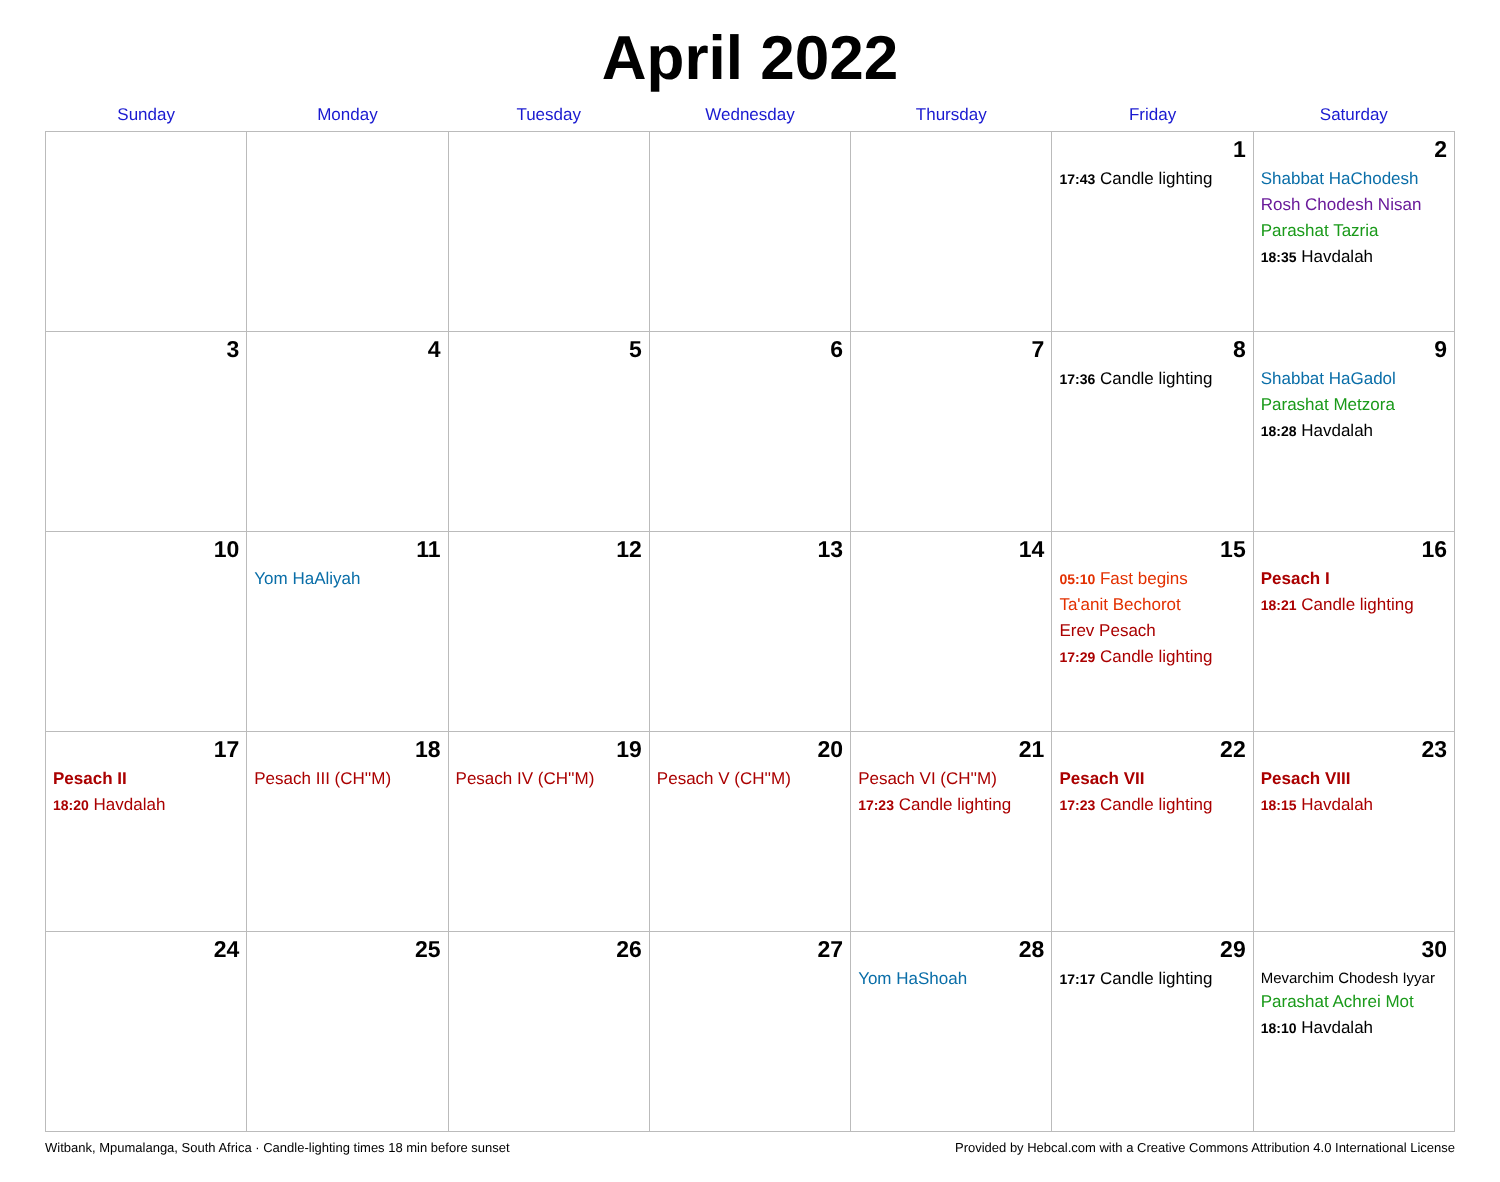April 2022
| Sunday | Monday | Tuesday | Wednesday | Thursday | Friday | Saturday |
| --- | --- | --- | --- | --- | --- | --- |
| | | | | | 1 17:43 Candle lighting | 2 Shabbat HaChodesh Rosh Chodesh Nisan Parashat Tazria 18:35 Havdalah |
| 3 | 4 | 5 | 6 | 7 | 8 17:36 Candle lighting | 9 Shabbat HaGadol Parashat Metzora 18:28 Havdalah |
| 10 | 11 Yom HaAliyah | 12 | 13 | 14 | 15 05:10 Fast begins Ta'anit Bechorot Erev Pesach 17:29 Candle lighting | 16 Pesach I 18:21 Candle lighting |
| 17 Pesach II 18:20 Havdalah | 18 Pesach III (CH''M) | 19 Pesach IV (CH''M) | 20 Pesach V (CH''M) | 21 Pesach VI (CH''M) 17:23 Candle lighting | 22 Pesach VII 17:23 Candle lighting | 23 Pesach VIII 18:15 Havdalah |
| 24 | 25 | 26 | 27 | 28 Yom HaShoah | 29 17:17 Candle lighting | 30 Mevarchim Chodesh Iyyar Parashat Achrei Mot 18:10 Havdalah |
Witbank, Mpumalanga, South Africa · Candle-lighting times 18 min before sunset Provided by Hebcal.com with a Creative Commons Attribution 4.0 International License